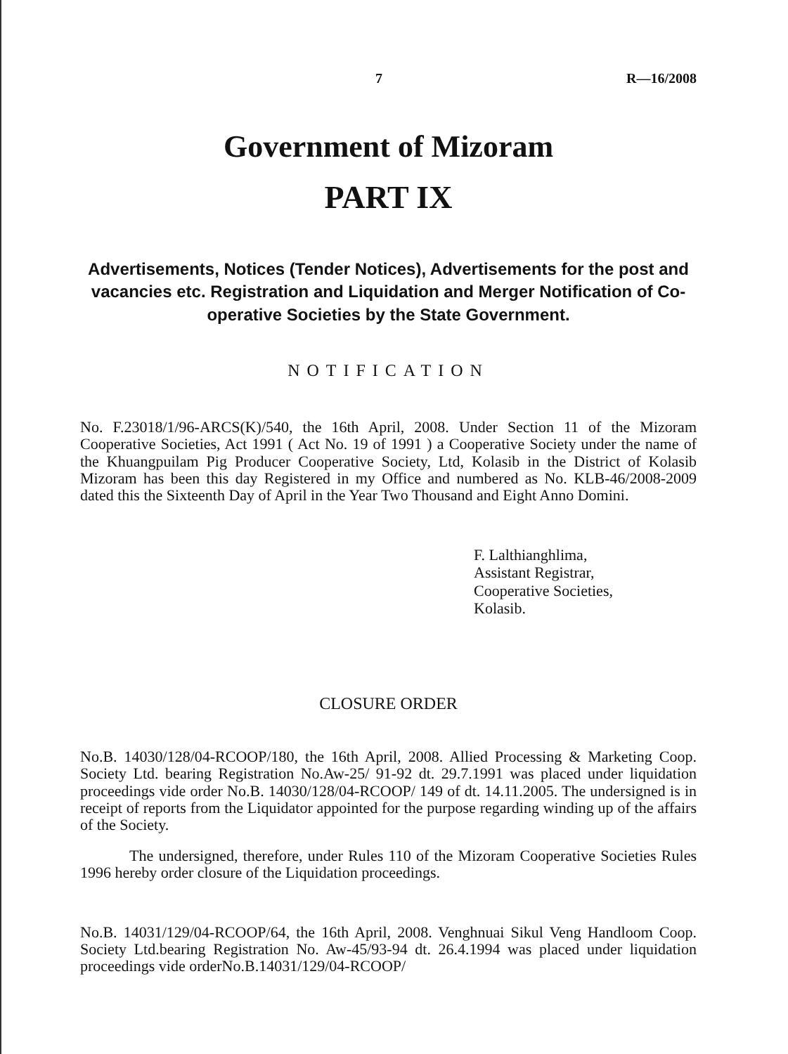7 R—16/2008
Government of Mizoram
PART IX
Advertisements, Notices (Tender Notices), Advertisements for the post and vacancies etc. Registration and Liquidation and Merger Notification of Co-operative Societies by the State Government.
NOTIFICATION
No. F.23018/1/96-ARCS(K)/540, the 16th April, 2008. Under Section 11 of the Mizoram Cooperative Societies, Act 1991 ( Act No. 19 of 1991 ) a Cooperative Society under the name of the Khuangpuilam Pig Producer Cooperative Society, Ltd, Kolasib in the District of Kolasib Mizoram has been this day Registered in my Office and numbered as No. KLB-46/2008-2009 dated this the Sixteenth Day of April in the Year Two Thousand and Eight Anno Domini.
F. Lalthianghlima,
Assistant Registrar,
Cooperative Societies,
Kolasib.
CLOSURE ORDER
No.B. 14030/128/04-RCOOP/180, the 16th April, 2008. Allied Processing & Marketing Coop. Society Ltd. bearing Registration No.Aw-25/ 91-92 dt. 29.7.1991 was placed under liquidation proceedings vide order No.B. 14030/128/04-RCOOP/ 149 of dt. 14.11.2005. The undersigned is in receipt of reports from the Liquidator appointed for the purpose regarding winding up of the affairs of the Society.
The undersigned, therefore, under Rules 110 of the Mizoram Cooperative Societies Rules 1996 hereby order closure of the Liquidation proceedings.
No.B. 14031/129/04-RCOOP/64, the 16th April, 2008. Venghnuai Sikul Veng Handloom Coop. Society Ltd.bearing Registration No. Aw-45/93-94 dt. 26.4.1994 was placed under liquidation proceedings vide orderNo.B.14031/129/04-RCOOP/